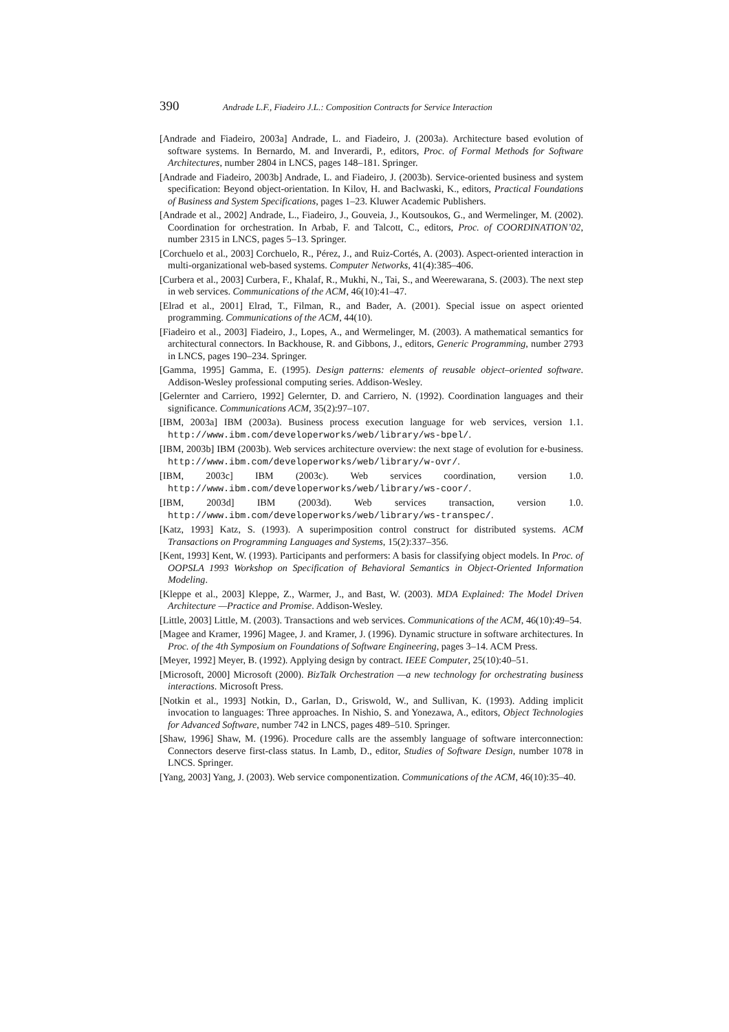390 Andrade L.F., Fiadeiro J.L.: Composition Contracts for Service Interaction
[Andrade and Fiadeiro, 2003a] Andrade, L. and Fiadeiro, J. (2003a). Architecture based evolution of software systems. In Bernardo, M. and Inverardi, P., editors, Proc. of Formal Methods for Software Architectures, number 2804 in LNCS, pages 148–181. Springer.
[Andrade and Fiadeiro, 2003b] Andrade, L. and Fiadeiro, J. (2003b). Service-oriented business and system specification: Beyond object-orientation. In Kilov, H. and Baclwaski, K., editors, Practical Foundations of Business and System Specifications, pages 1–23. Kluwer Academic Publishers.
[Andrade et al., 2002] Andrade, L., Fiadeiro, J., Gouveia, J., Koutsoukos, G., and Wermelinger, M. (2002). Coordination for orchestration. In Arbab, F. and Talcott, C., editors, Proc. of COORDINATION’02, number 2315 in LNCS, pages 5–13. Springer.
[Corchuelo et al., 2003] Corchuelo, R., Pérez, J., and Ruiz-Cortés, A. (2003). Aspect-oriented interaction in multi-organizational web-based systems. Computer Networks, 41(4):385–406.
[Curbera et al., 2003] Curbera, F., Khalaf, R., Mukhi, N., Tai, S., and Weerewarana, S. (2003). The next step in web services. Communications of the ACM, 46(10):41–47.
[Elrad et al., 2001] Elrad, T., Filman, R., and Bader, A. (2001). Special issue on aspect oriented programming. Communications of the ACM, 44(10).
[Fiadeiro et al., 2003] Fiadeiro, J., Lopes, A., and Wermelinger, M. (2003). A mathematical semantics for architectural connectors. In Backhouse, R. and Gibbons, J., editors, Generic Programming, number 2793 in LNCS, pages 190–234. Springer.
[Gamma, 1995] Gamma, E. (1995). Design patterns: elements of reusable object–oriented software. Addison-Wesley professional computing series. Addison-Wesley.
[Gelernter and Carriero, 1992] Gelernter, D. and Carriero, N. (1992). Coordination languages and their significance. Communications ACM, 35(2):97–107.
[IBM, 2003a] IBM (2003a). Business process execution language for web services, version 1.1. http://www.ibm.com/developerworks/web/library/ws-bpel/.
[IBM, 2003b] IBM (2003b). Web services architecture overview: the next stage of evolution for e-business. http://www.ibm.com/developerworks/web/library/w-ovr/.
[IBM, 2003c] IBM (2003c). Web services coordination, version 1.0. http://www.ibm.com/developerworks/web/library/ws-coor/.
[IBM, 2003d] IBM (2003d). Web services transaction, version 1.0. http://www.ibm.com/developerworks/web/library/ws-transpec/.
[Katz, 1993] Katz, S. (1993). A superimposition control construct for distributed systems. ACM Transactions on Programming Languages and Systems, 15(2):337–356.
[Kent, 1993] Kent, W. (1993). Participants and performers: A basis for classifying object models. In Proc. of OOPSLA 1993 Workshop on Specification of Behavioral Semantics in Object-Oriented Information Modeling.
[Kleppe et al., 2003] Kleppe, Z., Warmer, J., and Bast, W. (2003). MDA Explained: The Model Driven Architecture —Practice and Promise. Addison-Wesley.
[Little, 2003] Little, M. (2003). Transactions and web services. Communications of the ACM, 46(10):49–54.
[Magee and Kramer, 1996] Magee, J. and Kramer, J. (1996). Dynamic structure in software architectures. In Proc. of the 4th Symposium on Foundations of Software Engineering, pages 3–14. ACM Press.
[Meyer, 1992] Meyer, B. (1992). Applying design by contract. IEEE Computer, 25(10):40–51.
[Microsoft, 2000] Microsoft (2000). BizTalk Orchestration —a new technology for orchestrating business interactions. Microsoft Press.
[Notkin et al., 1993] Notkin, D., Garlan, D., Griswold, W., and Sullivan, K. (1993). Adding implicit invocation to languages: Three approaches. In Nishio, S. and Yonezawa, A., editors, Object Technologies for Advanced Software, number 742 in LNCS, pages 489–510. Springer.
[Shaw, 1996] Shaw, M. (1996). Procedure calls are the assembly language of software interconnection: Connectors deserve first-class status. In Lamb, D., editor, Studies of Software Design, number 1078 in LNCS. Springer.
[Yang, 2003] Yang, J. (2003). Web service componentization. Communications of the ACM, 46(10):35–40.